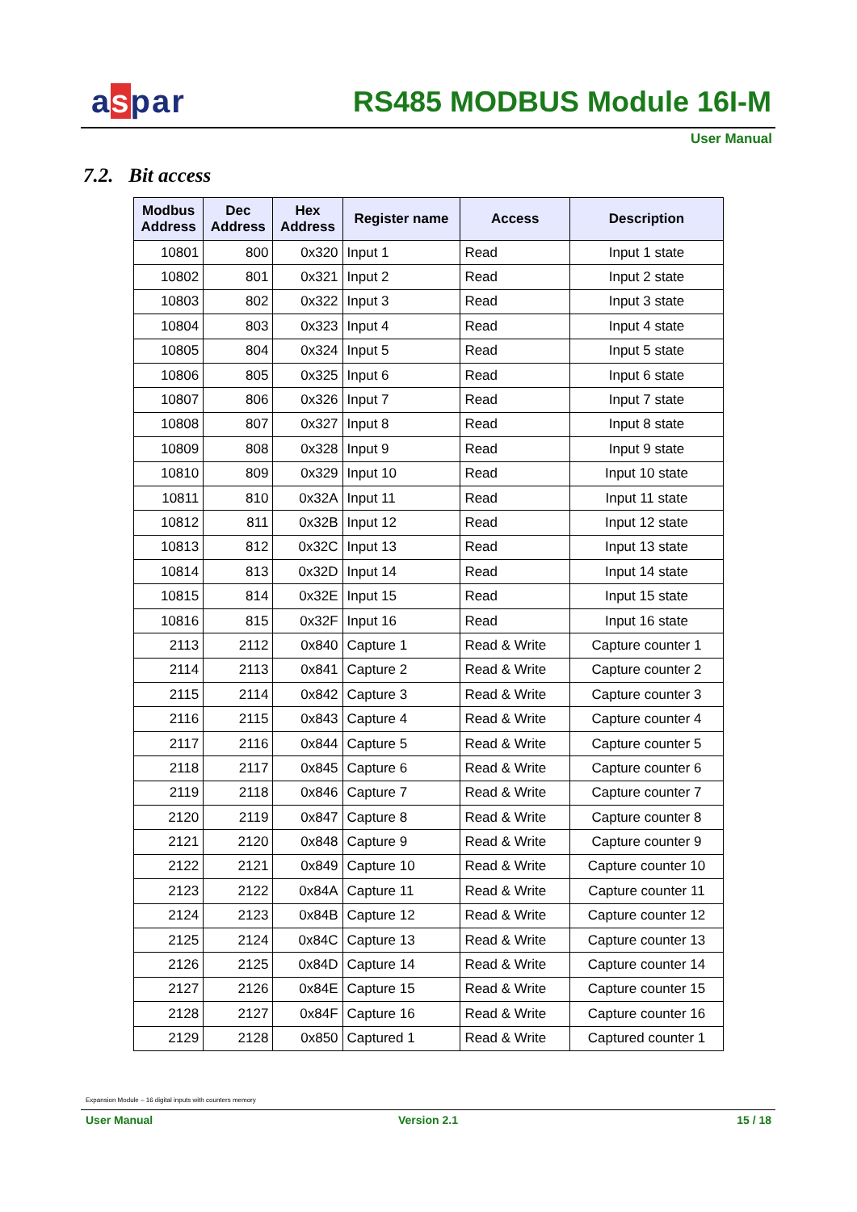aspar RS485 MODBUS Module 16I-M
User Manual
7.2. Bit access
| Modbus Address | Dec Address | Hex Address | Register name | Access | Description |
| --- | --- | --- | --- | --- | --- |
| 10801 | 800 | 0x320 | Input 1 | Read | Input 1 state |
| 10802 | 801 | 0x321 | Input 2 | Read | Input 2 state |
| 10803 | 802 | 0x322 | Input 3 | Read | Input 3 state |
| 10804 | 803 | 0x323 | Input 4 | Read | Input 4 state |
| 10805 | 804 | 0x324 | Input 5 | Read | Input 5 state |
| 10806 | 805 | 0x325 | Input 6 | Read | Input 6 state |
| 10807 | 806 | 0x326 | Input 7 | Read | Input 7 state |
| 10808 | 807 | 0x327 | Input 8 | Read | Input 8 state |
| 10809 | 808 | 0x328 | Input 9 | Read | Input 9 state |
| 10810 | 809 | 0x329 | Input 10 | Read | Input 10 state |
| 10811 | 810 | 0x32A | Input 11 | Read | Input 11 state |
| 10812 | 811 | 0x32B | Input 12 | Read | Input 12 state |
| 10813 | 812 | 0x32C | Input 13 | Read | Input 13 state |
| 10814 | 813 | 0x32D | Input 14 | Read | Input 14 state |
| 10815 | 814 | 0x32E | Input 15 | Read | Input 15 state |
| 10816 | 815 | 0x32F | Input 16 | Read | Input 16 state |
| 2113 | 2112 | 0x840 | Capture 1 | Read & Write | Capture counter 1 |
| 2114 | 2113 | 0x841 | Capture 2 | Read & Write | Capture counter 2 |
| 2115 | 2114 | 0x842 | Capture 3 | Read & Write | Capture counter 3 |
| 2116 | 2115 | 0x843 | Capture 4 | Read & Write | Capture counter 4 |
| 2117 | 2116 | 0x844 | Capture 5 | Read & Write | Capture counter 5 |
| 2118 | 2117 | 0x845 | Capture 6 | Read & Write | Capture counter 6 |
| 2119 | 2118 | 0x846 | Capture 7 | Read & Write | Capture counter 7 |
| 2120 | 2119 | 0x847 | Capture 8 | Read & Write | Capture counter 8 |
| 2121 | 2120 | 0x848 | Capture 9 | Read & Write | Capture counter 9 |
| 2122 | 2121 | 0x849 | Capture 10 | Read & Write | Capture counter 10 |
| 2123 | 2122 | 0x84A | Capture 11 | Read & Write | Capture counter 11 |
| 2124 | 2123 | 0x84B | Capture 12 | Read & Write | Capture counter 12 |
| 2125 | 2124 | 0x84C | Capture 13 | Read & Write | Capture counter 13 |
| 2126 | 2125 | 0x84D | Capture 14 | Read & Write | Capture counter 14 |
| 2127 | 2126 | 0x84E | Capture 15 | Read & Write | Capture counter 15 |
| 2128 | 2127 | 0x84F | Capture 16 | Read & Write | Capture counter 16 |
| 2129 | 2128 | 0x850 | Captured 1 | Read & Write | Captured counter 1 |
Expansion Module – 16 digital inputs with counters memory
User Manual Version 2.1 15 / 18